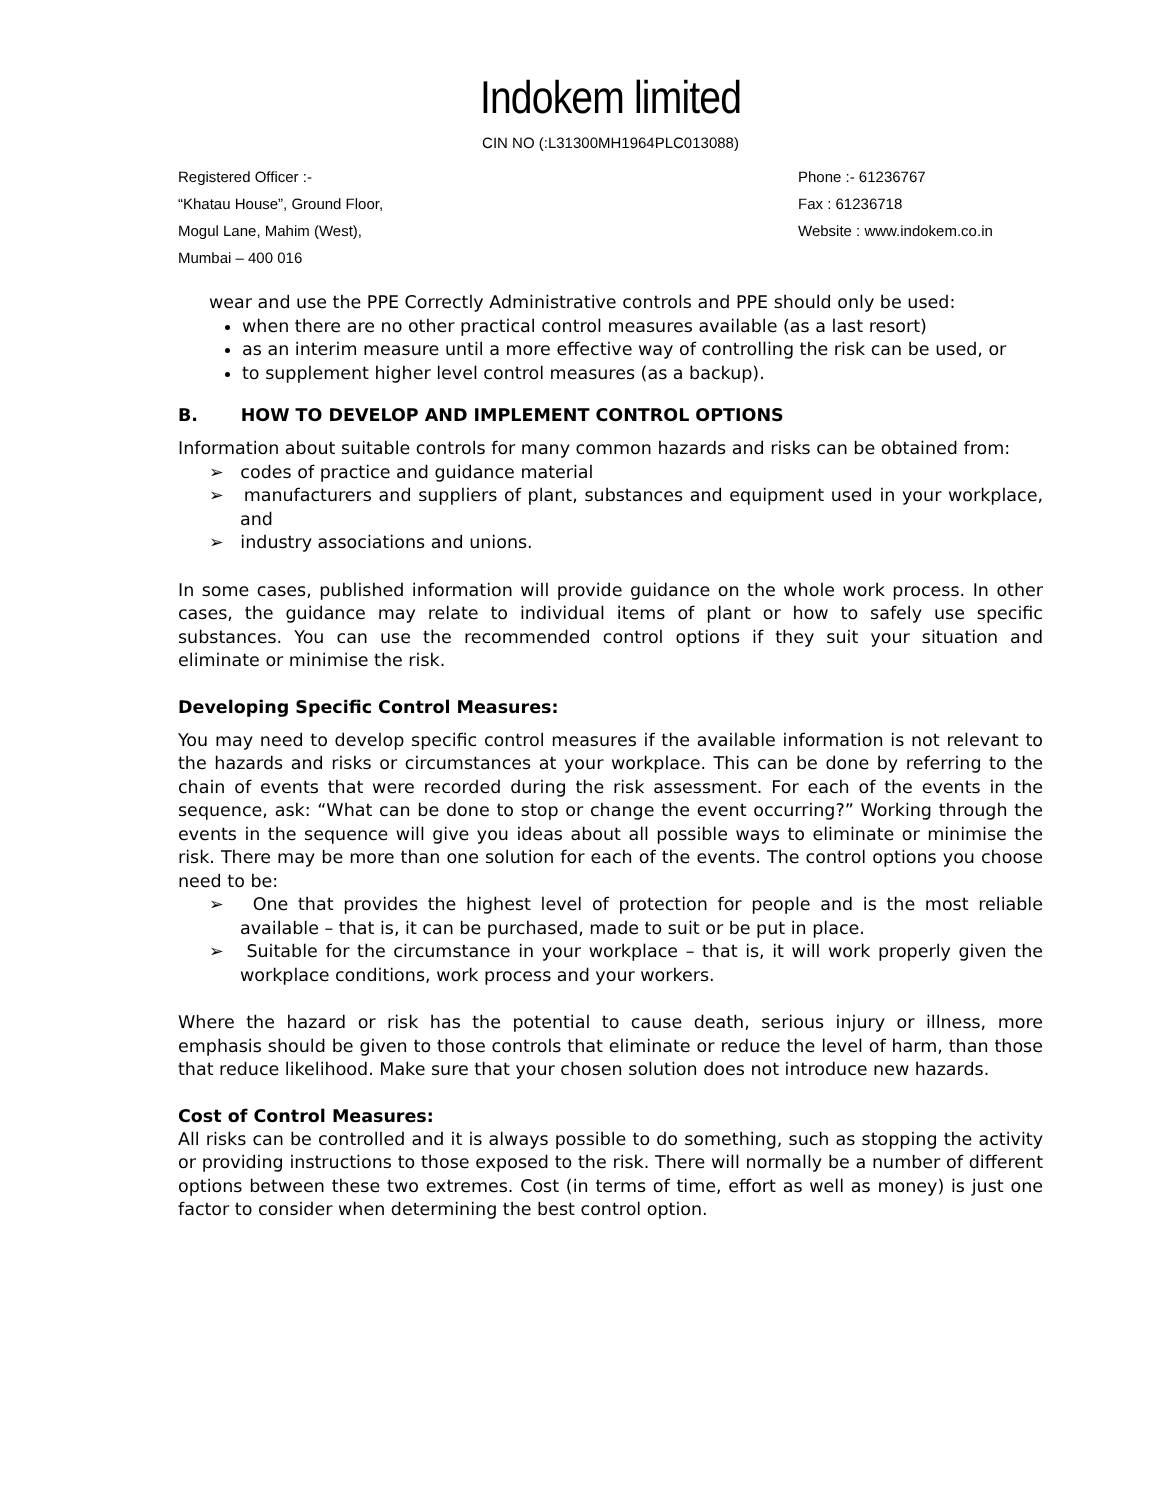Indokem limited
CIN NO (:L31300MH1964PLC013088)
Registered Officer :-
“Khatau House”, Ground Floor,
Mogul Lane, Mahim (West),
Mumbai – 400 016
Phone :- 61236767
Fax : 61236718
Website : www.indokem.co.in
wear and use the PPE Correctly Administrative controls and PPE should only be used:
when there are no other practical control measures available (as a last resort)
as an interim measure until a more effective way of controlling the risk can be used, or
to supplement higher level control measures (as a backup).
B. HOW TO DEVELOP AND IMPLEMENT CONTROL OPTIONS
Information about suitable controls for many common hazards and risks can be obtained from:
➢ codes of practice and guidance material
➢ manufacturers and suppliers of plant, substances and equipment used in your workplace, and
➢ industry associations and unions.
In some cases, published information will provide guidance on the whole work process. In other cases, the guidance may relate to individual items of plant or how to safely use specific substances. You can use the recommended control options if they suit your situation and eliminate or minimise the risk.
Developing Specific Control Measures:
You may need to develop specific control measures if the available information is not relevant to the hazards and risks or circumstances at your workplace. This can be done by referring to the chain of events that were recorded during the risk assessment. For each of the events in the sequence, ask: “What can be done to stop or change the event occurring?” Working through the events in the sequence will give you ideas about all possible ways to eliminate or minimise the risk. There may be more than one solution for each of the events. The control options you choose need to be:
➢ One that provides the highest level of protection for people and is the most reliable available – that is, it can be purchased, made to suit or be put in place.
➢ Suitable for the circumstance in your workplace – that is, it will work properly given the workplace conditions, work process and your workers.
Where the hazard or risk has the potential to cause death, serious injury or illness, more emphasis should be given to those controls that eliminate or reduce the level of harm, than those that reduce likelihood. Make sure that your chosen solution does not introduce new hazards.
Cost of Control Measures:
All risks can be controlled and it is always possible to do something, such as stopping the activity or providing instructions to those exposed to the risk. There will normally be a number of different options between these two extremes. Cost (in terms of time, effort as well as money) is just one factor to consider when determining the best control option.